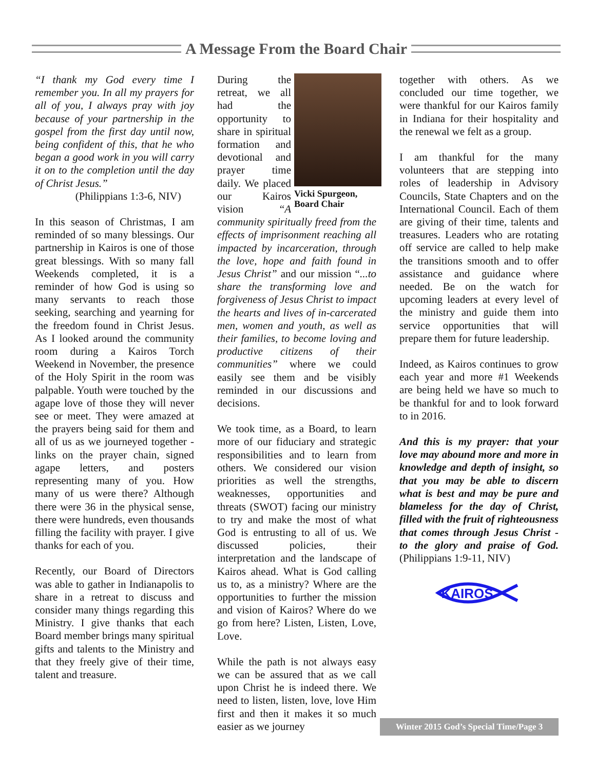A Message From the Board Chair
“I thank my God every time I remember you. In all my prayers for all of you, I always pray with joy because of your partnership in the gospel from the first day until now, being confident of this, that he who began a good work in you will carry it on to the completion until the day of Christ Jesus.”
(Philippians 1:3-6, NIV)
In this season of Christmas, I am reminded of so many blessings. Our partnership in Kairos is one of those great blessings. With so many fall Weekends completed, it is a reminder of how God is using so many servants to reach those seeking, searching and yearning for the freedom found in Christ Jesus. As I looked around the community room during a Kairos Torch Weekend in November, the presence of the Holy Spirit in the room was palpable. Youth were touched by the agape love of those they will never see or meet. They were amazed at the prayers being said for them and all of us as we journeyed together - links on the prayer chain, signed agape letters, and posters representing many of you. How many of us were there? Although there were 36 in the physical sense, there were hundreds, even thousands filling the facility with prayer. I give thanks for each of you.
Recently, our Board of Directors was able to gather in Indianapolis to share in a retreat to discuss and consider many things regarding this Ministry. I give thanks that each Board member brings many spiritual gifts and talents to the Ministry and that they freely give of their time, talent and treasure.
Vicki Spurgeon, Board Chair
During the retreat, we all had the opportunity to share in spiritual formation and devotional and prayer time daily. We placed our Kairos vision “A community spiritually freed from the effects of imprisonment reaching all impacted by incarceration, through the love, hope and faith found in Jesus Christ” and our mission “...to share the transforming love and forgiveness of Jesus Christ to impact the hearts and lives of in-carcerated men, women and youth, as well as their families, to become loving and productive citizens of their communities” where we could easily see them and be visibly reminded in our discussions and decisions.
We took time, as a Board, to learn more of our fiduciary and strategic responsibilities and to learn from others. We considered our vision priorities as well the strengths, weaknesses, opportunities and threats (SWOT) facing our ministry to try and make the most of what God is entrusting to all of us. We discussed policies, their interpretation and the landscape of Kairos ahead. What is God calling us to, as a ministry? Where are the opportunities to further the mission and vision of Kairos? Where do we go from here? Listen, Listen, Love, Love.
While the path is not always easy we can be assured that as we call upon Christ he is indeed there. We need to listen, listen, love, love Him first and then it makes it so much easier as we journey
together with others. As we concluded our time together, we were thankful for our Kairos family in Indiana for their hospitality and the renewal we felt as a group.
I am thankful for the many volunteers that are stepping into roles of leadership in Advisory Councils, State Chapters and on the International Council. Each of them are giving of their time, talents and treasures. Leaders who are rotating off service are called to help make the transitions smooth and to offer assistance and guidance where needed. Be on the watch for upcoming leaders at every level of the ministry and guide them into service opportunities that will prepare them for future leadership.
Indeed, as Kairos continues to grow each year and more #1 Weekends are being held we have so much to be thankful for and to look forward to in 2016.
And this is my prayer: that your love may abound more and more in knowledge and depth of insight, so that you may be able to discern what is best and may be pure and blameless for the day of Christ, filled with the fruit of righteousness that comes through Jesus Christ - to the glory and praise of God. (Philippians 1:9-11, NIV)
KAIROS
Winter 2015 God’s Special Time/Page 3